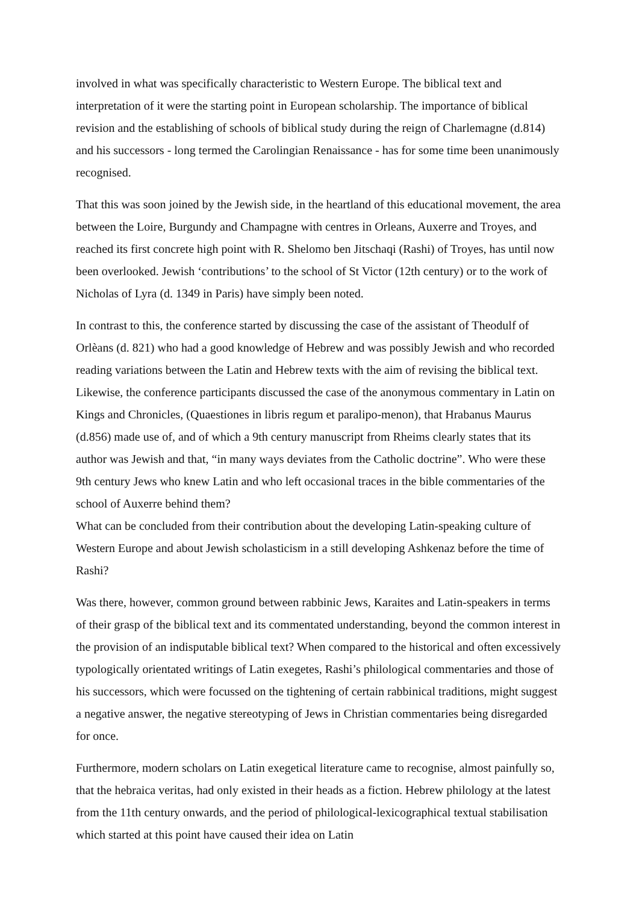involved in what was specifically characteristic to Western Europe. The biblical text and interpretation of it were the starting point in European scholarship. The importance of biblical revision and the establishing of schools of biblical study during the reign of Charlemagne (d.814) and his successors - long termed the Carolingian Renaissance - has for some time been unanimously recognised.
That this was soon joined by the Jewish side, in the heartland of this educational movement, the area between the Loire, Burgundy and Champagne with centres in Orleans, Auxerre and Troyes, and reached its first concrete high point with R. Shelomo ben Jitschaqi (Rashi) of Troyes, has until now been overlooked. Jewish ‘contributions’ to the school of St Victor (12th century) or to the work of Nicholas of Lyra (d. 1349 in Paris) have simply been noted.
In contrast to this, the conference started by discussing the case of the assistant of Theodulf of Orlèans (d. 821) who had a good knowledge of Hebrew and was possibly Jewish and who recorded reading variations between the Latin and Hebrew texts with the aim of revising the biblical text. Likewise, the conference participants discussed the case of the anonymous commentary in Latin on Kings and Chronicles, (Quaestiones in libris regum et paralipo-menon), that Hrabanus Maurus (d.856) made use of, and of which a 9th century manuscript from Rheims clearly states that its author was Jewish and that, “in many ways deviates from the Catholic doctrine”. Who were these 9th century Jews who knew Latin and who left occasional traces in the bible commentaries of the school of Auxerre behind them?
What can be concluded from their contribution about the developing Latin-speaking culture of Western Europe and about Jewish scholasticism in a still developing Ashkenaz before the time of Rashi?
Was there, however, common ground between rabbinic Jews, Karaites and Latin-speakers in terms of their grasp of the biblical text and its commentated understanding, beyond the common interest in the provision of an indisputable biblical text? When compared to the historical and often excessively typologically orientated writings of Latin exegetes, Rashi’s philological commentaries and those of his successors, which were focussed on the tightening of certain rabbinical traditions, might suggest a negative answer, the negative stereotyping of Jews in Christian commentaries being disregarded for once.
Furthermore, modern scholars on Latin exegetical literature came to recognise, almost painfully so, that the hebraica veritas, had only existed in their heads as a fiction. Hebrew philology at the latest from the 11th century onwards, and the period of philological-lexicographical textual stabilisation which started at this point have caused their idea on Latin